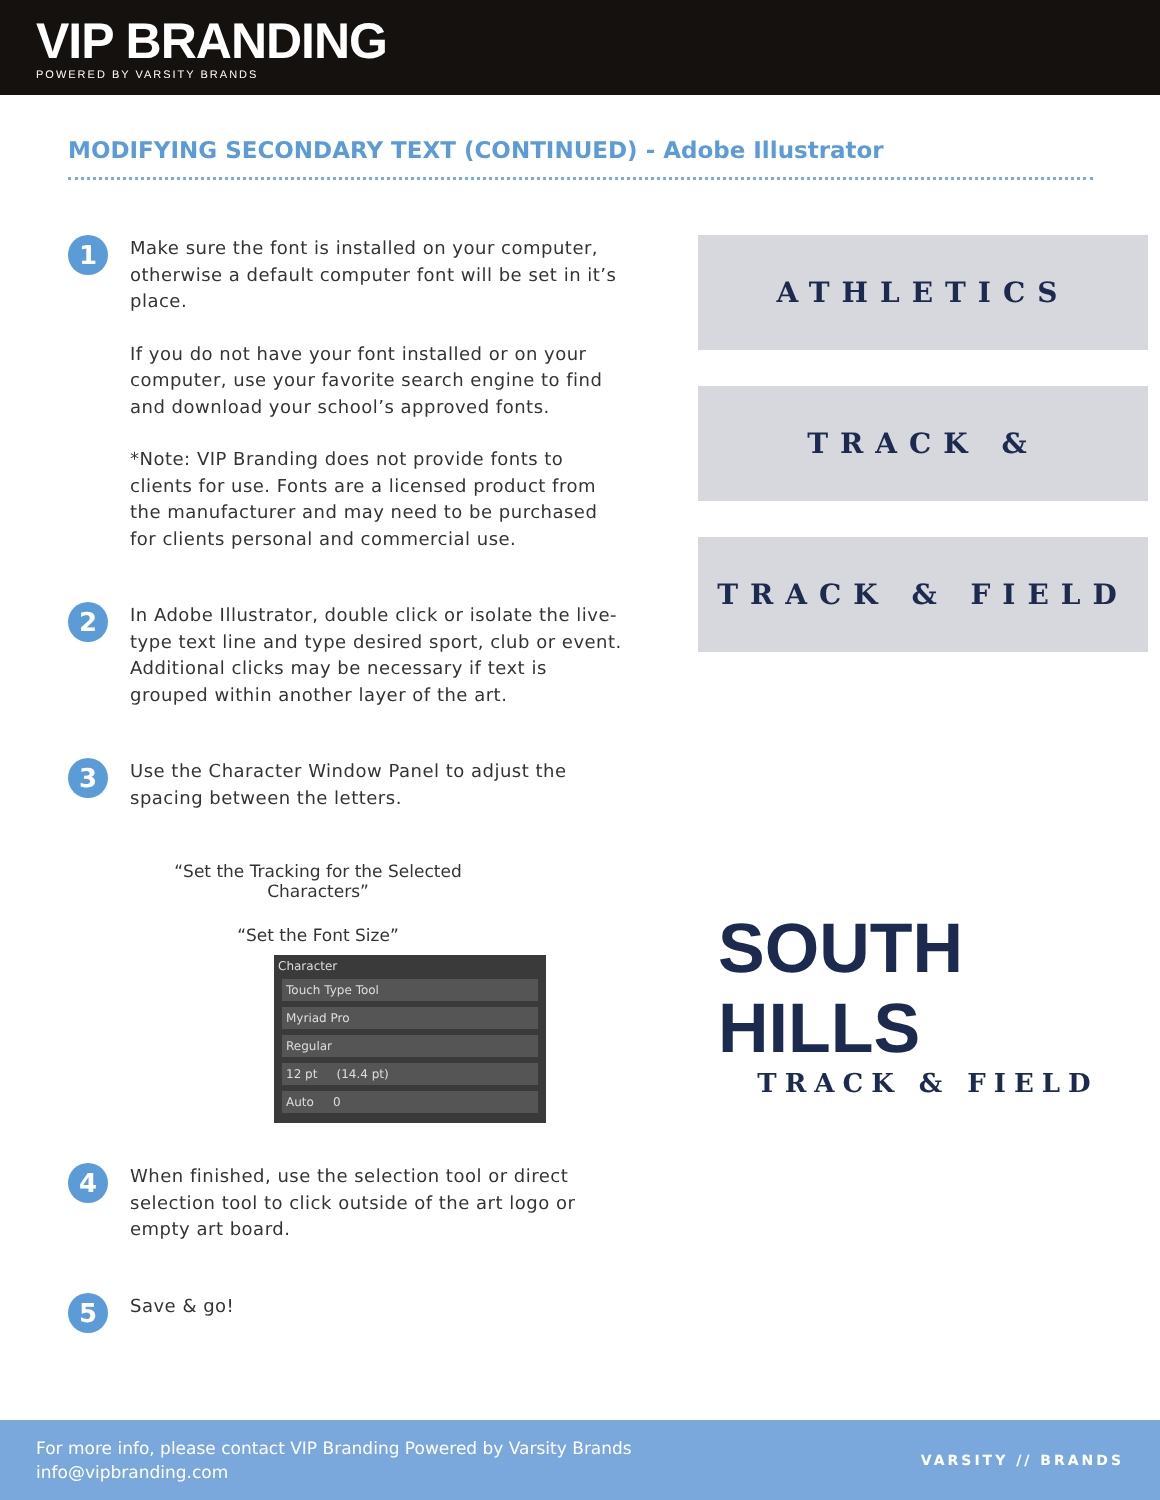VIP BRANDING
POWERED BY VARSITY BRANDS
MODIFYING SECONDARY TEXT (CONTINUED) - Adobe Illustrator
1
Make sure the font is installed on your computer, otherwise a default computer font will be set in it’s place.
If you do not have your font installed or on your computer, use your favorite search engine to find and download your school’s approved fonts.
*Note: VIP Branding does not provide fonts to clients for use. Fonts are a licensed product from the manufacturer and may need to be purchased for clients personal and commercial use.
2
In Adobe Illustrator, double click or isolate the live-type text line and type desired sport, club or event. Additional clicks may be necessary if text is grouped within another layer of the art.
3
Use the Character Window Panel to adjust the spacing between the letters.
“Set the Tracking for the Selected Characters”
“Set the Font Size”
Character
Touch Type Tool
Myriad Pro
Regular
12 pt (14.4 pt)
Auto 0
4
When finished, use the selection tool or direct selection tool to click outside of the art logo or empty art board.
5
Save & go!
ATHLETICS
TRACK &
TRACK & FIELD
SOUTH HILLS
TRACK & FIELD
For more info, please contact VIP Branding Powered by Varsity Brands
info@vipbranding.com
VARSITY // BRANDS